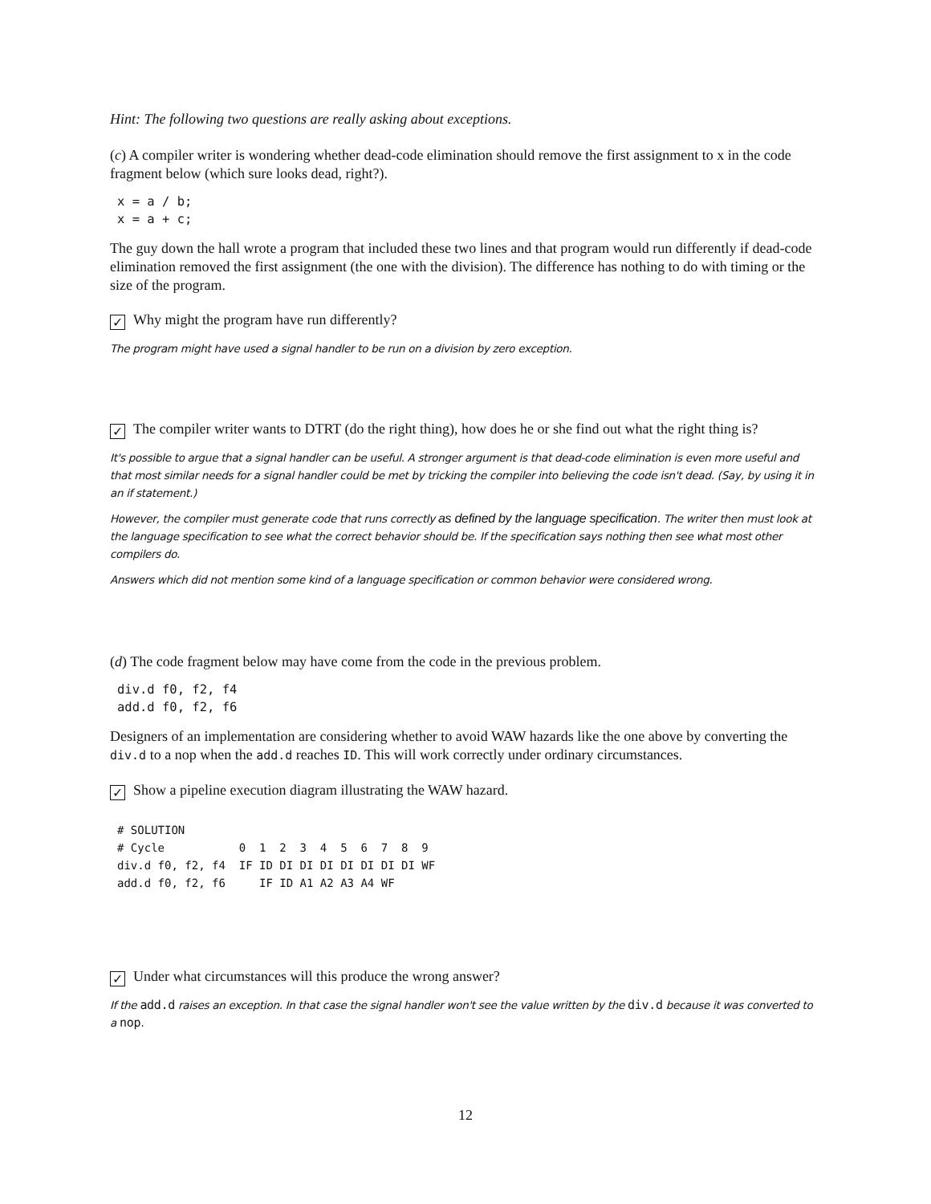Hint: The following two questions are really asking about exceptions.
(c) A compiler writer is wondering whether dead-code elimination should remove the first assignment to x in the code fragment below (which sure looks dead, right?).
x = a / b;
x = a + c;
The guy down the hall wrote a program that included these two lines and that program would run differently if dead-code elimination removed the first assignment (the one with the division). The difference has nothing to do with timing or the size of the program.
✓ Why might the program have run differently?
The program might have used a signal handler to be run on a division by zero exception.
✓ The compiler writer wants to DTRT (do the right thing), how does he or she find out what the right thing is?
It's possible to argue that a signal handler can be useful. A stronger argument is that dead-code elimination is even more useful and that most similar needs for a signal handler could be met by tricking the compiler into believing the code isn't dead. (Say, by using it in an if statement.)
However, the compiler must generate code that runs correctly as defined by the language specification. The writer then must look at the language specification to see what the correct behavior should be. If the specification says nothing then see what most other compilers do.
Answers which did not mention some kind of a language specification or common behavior were considered wrong.
(d) The code fragment below may have come from the code in the previous problem.
div.d f0, f2, f4
add.d f0, f2, f6
Designers of an implementation are considering whether to avoid WAW hazards like the one above by converting the div.d to a nop when the add.d reaches ID. This will work correctly under ordinary circumstances.
✓ Show a pipeline execution diagram illustrating the WAW hazard.
# SOLUTION
# Cycle           0  1  2  3  4  5  6  7  8  9
div.d f0, f2, f4  IF ID DI DI DI DI DI DI DI WF
add.d f0, f2, f6     IF ID A1 A2 A3 A4 WF
✓ Under what circumstances will this produce the wrong answer?
If the add.d raises an exception. In that case the signal handler won't see the value written by the div.d because it was converted to a nop.
12